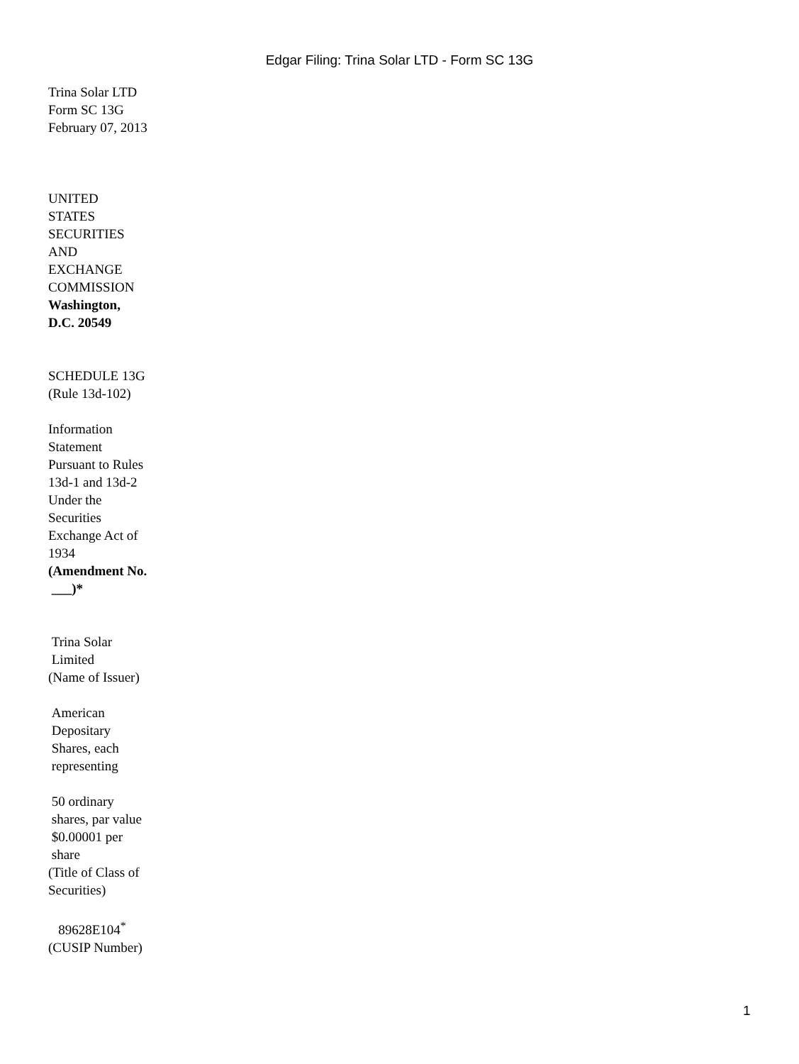Edgar Filing: Trina Solar LTD - Form SC 13G
Trina Solar LTD
Form SC 13G
February 07, 2013
UNITED
STATES
SECURITIES
AND
EXCHANGE
COMMISSION
Washington,
D.C. 20549
SCHEDULE 13G
(Rule 13d-102)
Information
Statement
Pursuant to Rules
13d-1 and 13d-2
Under the
Securities
Exchange Act of
1934
(Amendment No.
___)*
Trina Solar
Limited
(Name of Issuer)
American
Depositary
Shares, each
representing
50 ordinary
shares, par value
$0.00001 per
share
(Title of Class of
Securities)
89628E104<sup>*</sup>
(CUSIP Number)
1